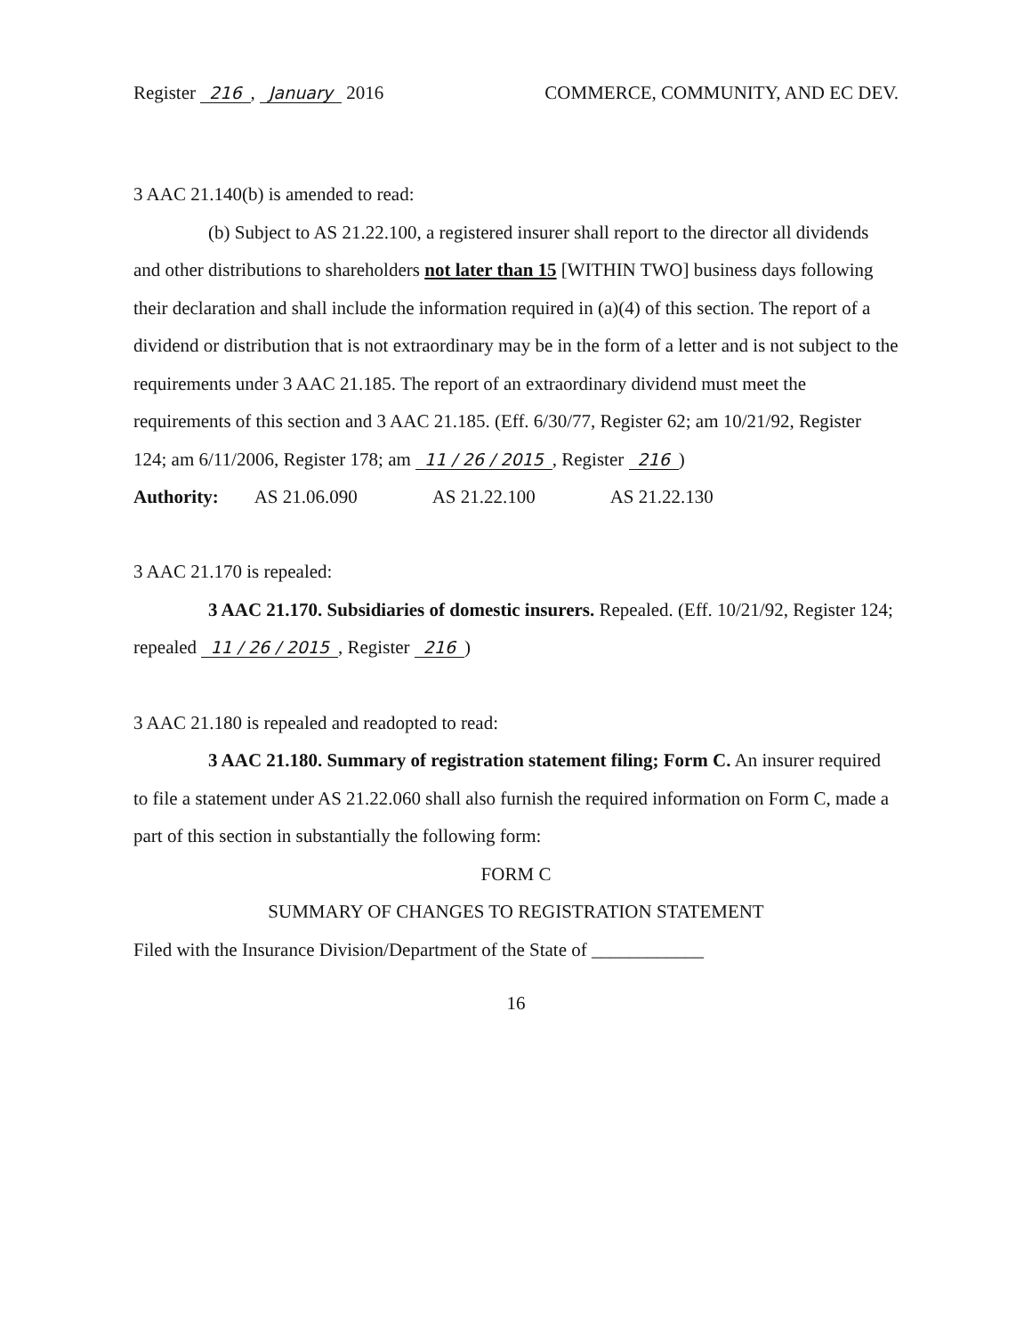Register 216, January 2016 COMMERCE, COMMUNITY, AND EC DEV.
3 AAC 21.140(b) is amended to read:
(b) Subject to AS 21.22.100, a registered insurer shall report to the director all dividends and other distributions to shareholders not later than 15 [WITHIN TWO] business days following their declaration and shall include the information required in (a)(4) of this section. The report of a dividend or distribution that is not extraordinary may be in the form of a letter and is not subject to the requirements under 3 AAC 21.185. The report of an extraordinary dividend must meet the requirements of this section and 3 AAC 21.185. (Eff. 6/30/77, Register 62; am 10/21/92, Register 124; am 6/11/2006, Register 178; am 11 / 26 / 2015, Register 216)
Authority: AS 21.06.090 AS 21.22.100 AS 21.22.130
3 AAC 21.170 is repealed:
3 AAC 21.170. Subsidiaries of domestic insurers. Repealed. (Eff. 10/21/92, Register 124; repealed 11 / 26 / 2015, Register 216)
3 AAC 21.180 is repealed and readopted to read:
3 AAC 21.180. Summary of registration statement filing; Form C. An insurer required to file a statement under AS 21.22.060 shall also furnish the required information on Form C, made a part of this section in substantially the following form:
FORM C
SUMMARY OF CHANGES TO REGISTRATION STATEMENT
Filed with the Insurance Division/Department of the State of ____________
16